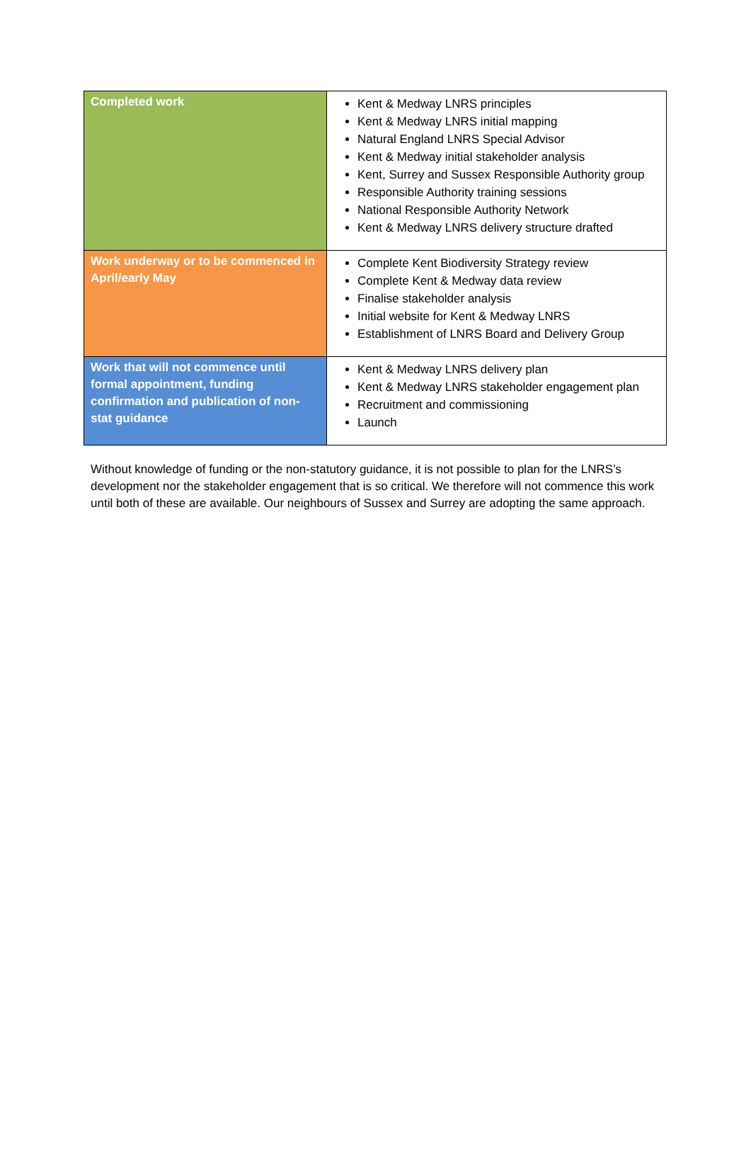| Completed work | Kent & Medway LNRS principles Kent & Medway LNRS initial mapping Natural England LNRS Special Advisor Kent & Medway initial stakeholder analysis Kent, Surrey and Sussex Responsible Authority group Responsible Authority training sessions National Responsible Authority Network Kent & Medway LNRS delivery structure drafted |
| Work underway or to be commenced in April/early May | Complete Kent Biodiversity Strategy review Complete Kent & Medway data review Finalise stakeholder analysis Initial website for Kent & Medway LNRS Establishment of LNRS Board and Delivery Group |
| Work that will not commence until formal appointment, funding confirmation and publication of non-stat guidance | Kent & Medway LNRS delivery plan Kent & Medway LNRS stakeholder engagement plan Recruitment and commissioning Launch |
Without knowledge of funding or the non-statutory guidance, it is not possible to plan for the LNRS’s development nor the stakeholder engagement that is so critical. We therefore will not commence this work until both of these are available. Our neighbours of Sussex and Surrey are adopting the same approach.